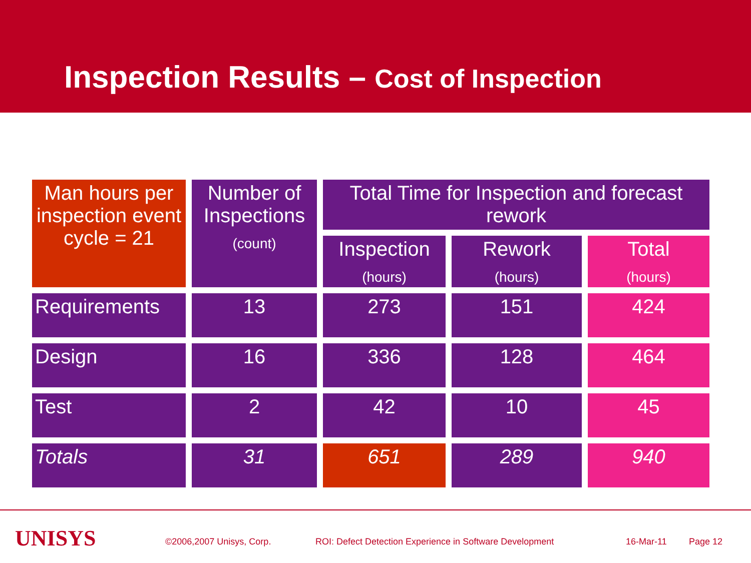Inspection Results – Cost of Inspection
| Man hours per inspection event cycle = 21 | Number of Inspections (count) | Total Time for Inspection and forecast rework | | |
| | | Inspection (hours) | Rework (hours) | Total (hours) |
| Requirements | 13 | 273 | 151 | 424 |
| Design | 16 | 336 | 128 | 464 |
| Test | 2 | 42 | 10 | 45 |
| Totals | 31 | 651 | 289 | 940 |
UNISYS ©2006,2007 Unisys, Corp.
ROI: Defect Detection Experience in Software Development
16-Mar-11 Page 12